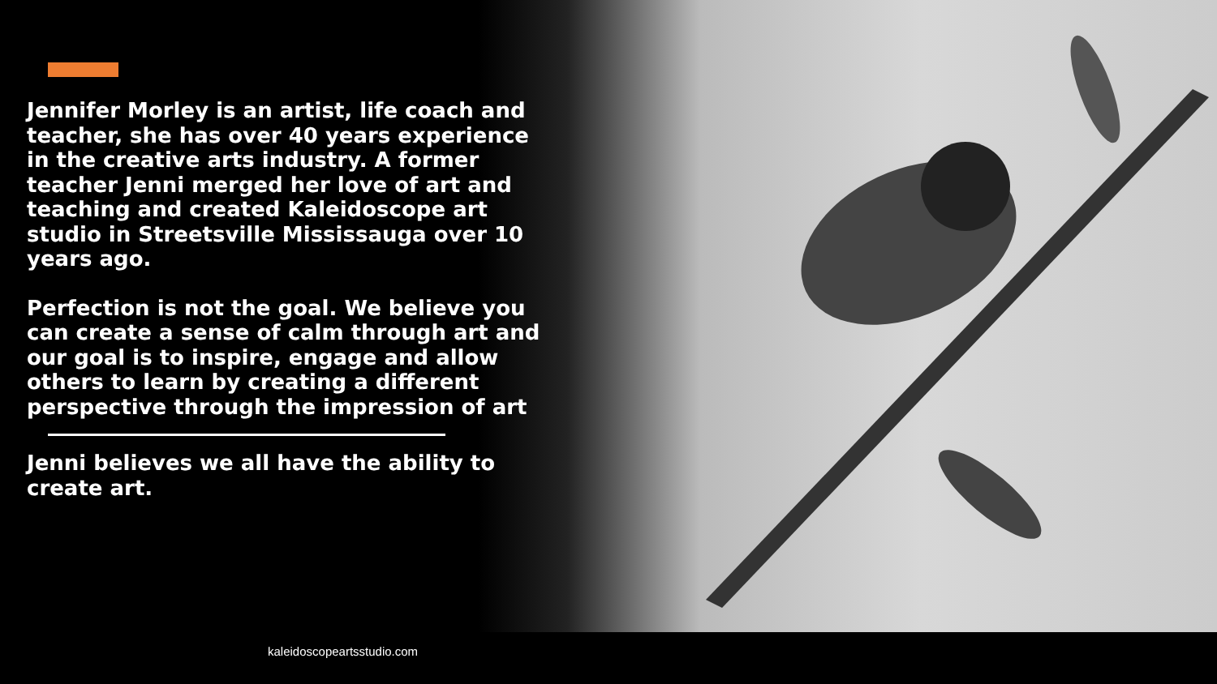Jennifer Morley is an artist, life coach and teacher, she has over 40 years experience in the creative arts industry. A former teacher Jenni merged her love of art and teaching and created Kaleidoscope art studio in Streetsville Mississauga over 10 years ago.
Perfection is not the goal. We believe you can create a sense of calm through art and our goal is to inspire, engage and allow others to learn by creating a different perspective through the impression of art
Jenni believes we all have the ability to create art.
kaleidoscopeartsstudio.com